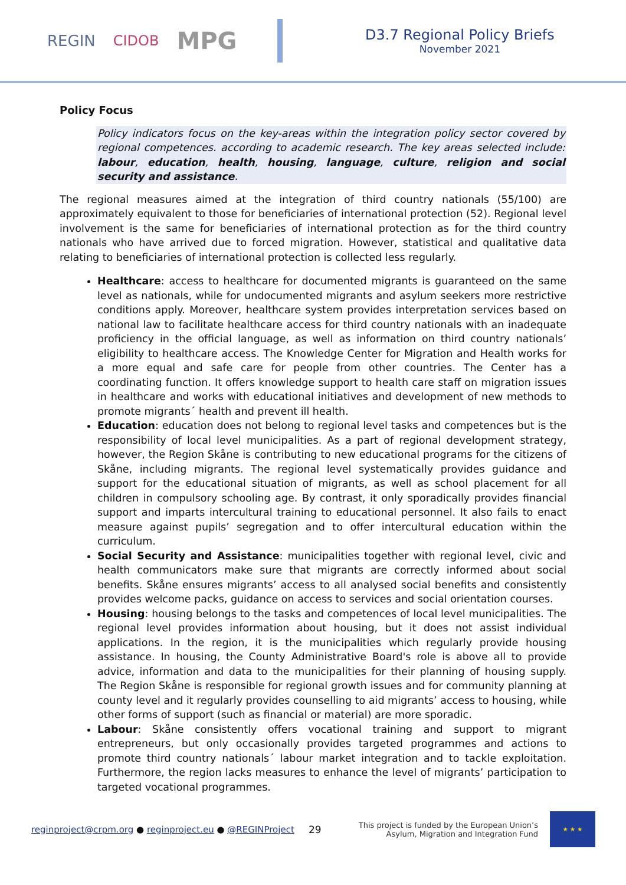REGIN CIDOB MPG
D3.7 Regional Policy Briefs
November 2021
Policy Focus
Policy indicators focus on the key-areas within the integration policy sector covered by regional competences. according to academic research. The key areas selected include: labour, education, health, housing, language, culture, religion and social security and assistance.
The regional measures aimed at the integration of third country nationals (55/100) are approximately equivalent to those for beneficiaries of international protection (52). Regional level involvement is the same for beneficiaries of international protection as for the third country nationals who have arrived due to forced migration. However, statistical and qualitative data relating to beneficiaries of international protection is collected less regularly.
Healthcare: access to healthcare for documented migrants is guaranteed on the same level as nationals, while for undocumented migrants and asylum seekers more restrictive conditions apply. Moreover, healthcare system provides interpretation services based on national law to facilitate healthcare access for third country nationals with an inadequate proficiency in the official language, as well as information on third country nationals’ eligibility to healthcare access. The Knowledge Center for Migration and Health works for a more equal and safe care for people from other countries. The Center has a coordinating function. It offers knowledge support to health care staff on migration issues in healthcare and works with educational initiatives and development of new methods to promote migrants´ health and prevent ill health.
Education: education does not belong to regional level tasks and competences but is the responsibility of local level municipalities. As a part of regional development strategy, however, the Region Skåne is contributing to new educational programs for the citizens of Skåne, including migrants. The regional level systematically provides guidance and support for the educational situation of migrants, as well as school placement for all children in compulsory schooling age. By contrast, it only sporadically provides financial support and imparts intercultural training to educational personnel. It also fails to enact measure against pupils’ segregation and to offer intercultural education within the curriculum.
Social Security and Assistance: municipalities together with regional level, civic and health communicators make sure that migrants are correctly informed about social benefits. Skåne ensures migrants’ access to all analysed social benefits and consistently provides welcome packs, guidance on access to services and social orientation courses.
Housing: housing belongs to the tasks and competences of local level municipalities. The regional level provides information about housing, but it does not assist individual applications. In the region, it is the municipalities which regularly provide housing assistance. In housing, the County Administrative Board's role is above all to provide advice, information and data to the municipalities for their planning of housing supply. The Region Skåne is responsible for regional growth issues and for community planning at county level and it regularly provides counselling to aid migrants’ access to housing, while other forms of support (such as financial or material) are more sporadic.
Labour: Skåne consistently offers vocational training and support to migrant entrepreneurs, but only occasionally provides targeted programmes and actions to promote third country nationals´ labour market integration and to tackle exploitation. Furthermore, the region lacks measures to enhance the level of migrants’ participation to targeted vocational programmes.
reginproject@crpm.org ● reginproject.eu ● @REGINProject
29
This project is funded by the European Union’s
Asylum, Migration and Integration Fund
★ ★ ★